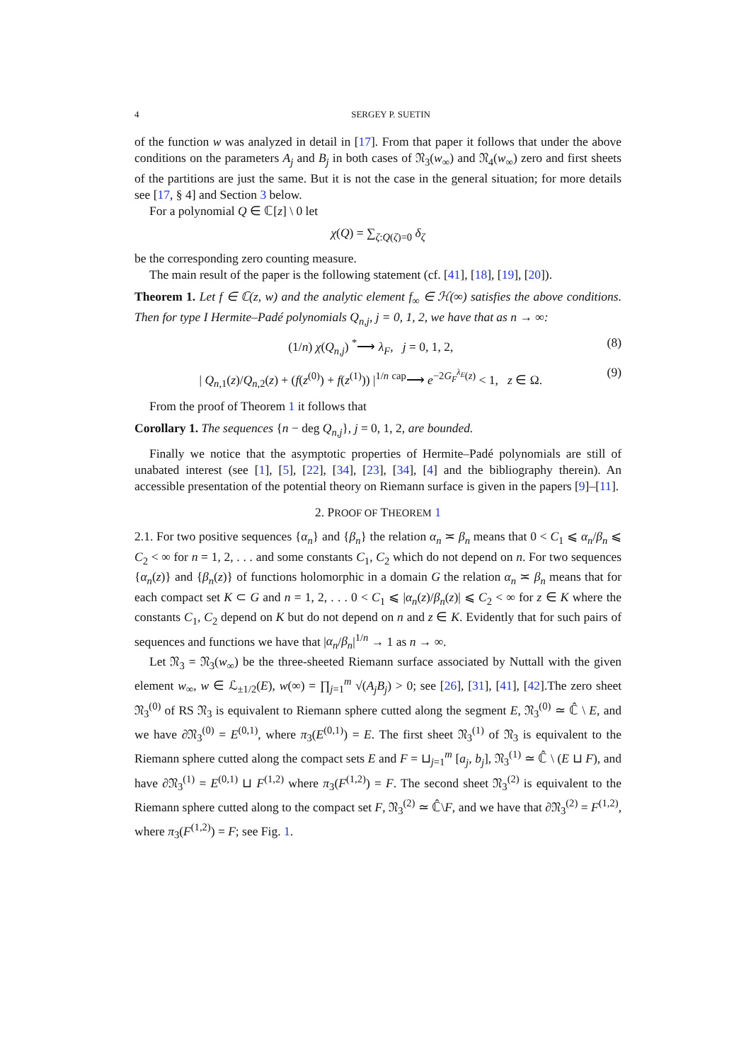4 SERGEY P. SUETIN
of the function w was analyzed in detail in [17]. From that paper it follows that under the above conditions on the parameters A<sub>j</sub> and B<sub>j</sub> in both cases of 𝔑<sub>3</sub>(w<sub>∞</sub>) and 𝔑<sub>4</sub>(w<sub>∞</sub>) zero and first sheets of the partitions are just the same. But it is not the case in the general situation; for more details see [17, § 4] and Section 3 below.
For a polynomial Q ∈ ℂ[z] \ 0 let
χ(Q) = ∑<sub>ζ:Q(ζ)=0</sub> δ<sub>ζ</sub>
be the corresponding zero counting measure.
The main result of the paper is the following statement (cf. [41], [18], [19], [20]).
Theorem 1. Let f ∈ ℂ(z, w) and the analytic element f<sub>∞</sub> ∈ ℋ(∞) satisfies the above conditions. Then for type I Hermite–Padé polynomials Q<sub>n,j</sub>, j = 0, 1, 2, we have that as n → ∞:
(1/n) χ(Q<sub>n,j</sub>) <sup>*</sup>⟶ λ<sub>F</sub>, j = 0, 1, 2, (8)
| Q<sub>n,1</sub>(z)/Q<sub>n,2</sub>(z) + (f(z<sup>(0)</sup>) + f(z<sup>(1)</sup>)) |<sup>1/n</sup> <sup>cap</sup>⟶ e<sup>−2G<sub>F</sub><sup>λ<sub>E</sub></sup>(z)</sup> < 1, z ∈ Ω. (9)
From the proof of Theorem 1 it follows that
Corollary 1. The sequences {n − deg Q<sub>n,j</sub>}, j = 0, 1, 2, are bounded.
Finally we notice that the asymptotic properties of Hermite–Padé polynomials are still of unabated interest (see [1], [5], [22], [34], [23], [34], [4] and the bibliography therein). An accessible presentation of the potential theory on Riemann surface is given in the papers [9]–[11].
2. PROOF OF THEOREM 1
2.1. For two positive sequences {α<sub>n</sub>} and {β<sub>n</sub>} the relation α<sub>n</sub> ≍ β<sub>n</sub> means that 0 < C<sub>1</sub> ⩽ α<sub>n</sub>/β<sub>n</sub> ⩽ C<sub>2</sub> < ∞ for n = 1, 2, . . . and some constants C<sub>1</sub>, C<sub>2</sub> which do not depend on n. For two sequences {α<sub>n</sub>(z)} and {β<sub>n</sub>(z)} of functions holomorphic in a domain G the relation α<sub>n</sub> ≍ β<sub>n</sub> means that for each compact set K ⊂ G and n = 1, 2, . . . 0 < C<sub>1</sub> ⩽ |α<sub>n</sub>(z)/β<sub>n</sub>(z)| ⩽ C<sub>2</sub> < ∞ for z ∈ K where the constants C<sub>1</sub>, C<sub>2</sub> depend on K but do not depend on n and z ∈ K. Evidently that for such pairs of sequences and functions we have that |α<sub>n</sub>/β<sub>n</sub>|<sup>1/n</sup> → 1 as n → ∞.
Let 𝔑<sub>3</sub> = 𝔑<sub>3</sub>(w<sub>∞</sub>) be the three-sheeted Riemann surface associated by Nuttall with the given element w<sub>∞</sub>, w ∈ ℒ<sub>±1/2</sub>(E), w(∞) = ∏<sub>j=1</sub><sup>m</sup> √(A<sub>j</sub>B<sub>j</sub>) > 0; see [26], [31], [41], [42].The zero sheet 𝔑<sub>3</sub><sup>(0)</sup> of RS 𝔑<sub>3</sub> is equivalent to Riemann sphere cutted along the segment E, 𝔑<sub>3</sub><sup>(0)</sup> ≃ ℂ̂ \ E, and we have ∂𝔑<sub>3</sub><sup>(0)</sup> = E<sup>(0,1)</sup>, where π<sub>3</sub>(E<sup>(0,1)</sup>) = E. The first sheet 𝔑<sub>3</sub><sup>(1)</sup> of 𝔑<sub>3</sub> is equivalent to the Riemann sphere cutted along the compact sets E and F = ⊔<sub>j=1</sub><sup>m</sup> [a<sub>j</sub>, b<sub>j</sub>], 𝔑<sub>3</sub><sup>(1)</sup> ≃ ℂ̂ \ (E ⊔ F), and have ∂𝔑<sub>3</sub><sup>(1)</sup> = E<sup>(0,1)</sup> ⊔ F<sup>(1,2)</sup> where π<sub>3</sub>(F<sup>(1,2)</sup>) = F. The second sheet 𝔑<sub>3</sub><sup>(2)</sup> is equivalent to the Riemann sphere cutted along to the compact set F, 𝔑<sub>3</sub><sup>(2)</sup> ≃ ℂ̂\F, and we have that ∂𝔑<sub>3</sub><sup>(2)</sup> = F<sup>(1,2)</sup>, where π<sub>3</sub>(F<sup>(1,2)</sup>) = F; see Fig. 1.